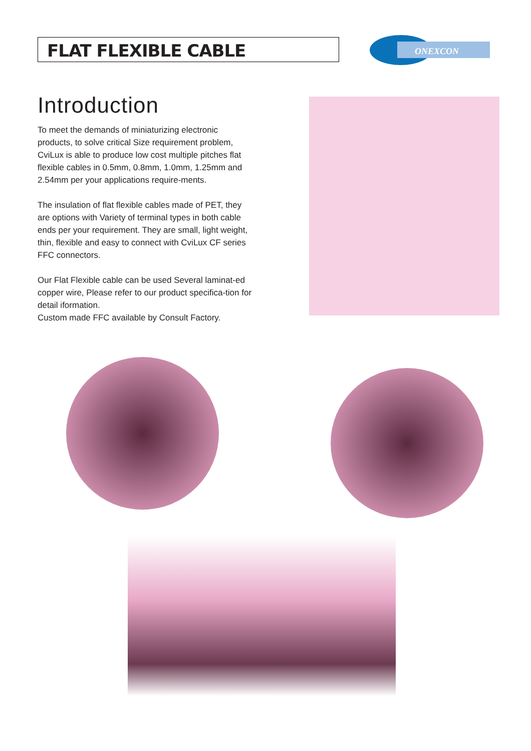FLAT FLEXIBLE CABLE
ONEXCON
Introduction
To meet the demands of miniaturizing electronic products, to solve critical Size requirement problem, CviLux is able to produce low cost multiple pitches flat flexible cables in 0.5mm, 0.8mm, 1.0mm, 1.25mm and 2.54mm per your applications require-ments.
The insulation of flat flexible cables made of PET, they are options with Variety of terminal types in both cable ends per your requirement. They are small, light weight, thin, flexible and easy to connect with CviLux CF series FFC connectors.
Our Flat Flexible cable can be used Several laminat-ed copper wire, Please refer to our product specifica-tion for detail iformation.
Custom made FFC available by Consult Factory.